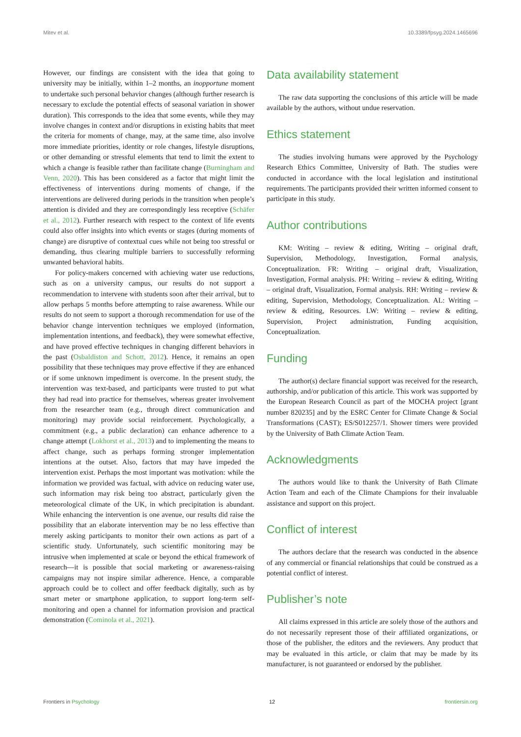Mitev et al. 10.3389/fpsyg.2024.1465696
However, our findings are consistent with the idea that going to university may be initially, within 1–2 months, an inopportune moment to undertake such personal behavior changes (although further research is necessary to exclude the potential effects of seasonal variation in shower duration). This corresponds to the idea that some events, while they may involve changes in context and/or disruptions in existing habits that meet the criteria for moments of change, may, at the same time, also involve more immediate priorities, identity or role changes, lifestyle disruptions, or other demanding or stressful elements that tend to limit the extent to which a change is feasible rather than facilitate change (Burningham and Venn, 2020). This has been considered as a factor that might limit the effectiveness of interventions during moments of change, if the interventions are delivered during periods in the transition when people’s attention is divided and they are correspondingly less receptive (Schäfer et al., 2012). Further research with respect to the context of life events could also offer insights into which events or stages (during moments of change) are disruptive of contextual cues while not being too stressful or demanding, thus clearing multiple barriers to successfully reforming unwanted behavioral habits.
For policy-makers concerned with achieving water use reductions, such as on a university campus, our results do not support a recommendation to intervene with students soon after their arrival, but to allow perhaps 5 months before attempting to raise awareness. While our results do not seem to support a thorough recommendation for use of the behavior change intervention techniques we employed (information, implementation intentions, and feedback), they were somewhat effective, and have proved effective techniques in changing different behaviors in the past (Osbaldiston and Schott, 2012). Hence, it remains an open possibility that these techniques may prove effective if they are enhanced or if some unknown impediment is overcome. In the present study, the intervention was text-based, and participants were trusted to put what they had read into practice for themselves, whereas greater involvement from the researcher team (e.g., through direct communication and monitoring) may provide social reinforcement. Psychologically, a commitment (e.g., a public declaration) can enhance adherence to a change attempt (Lokhorst et al., 2013) and to implementing the means to affect change, such as perhaps forming stronger implementation intentions at the outset. Also, factors that may have impeded the intervention exist. Perhaps the most important was motivation: while the information we provided was factual, with advice on reducing water use, such information may risk being too abstract, particularly given the meteorological climate of the UK, in which precipitation is abundant. While enhancing the intervention is one avenue, our results did raise the possibility that an elaborate intervention may be no less effective than merely asking participants to monitor their own actions as part of a scientific study. Unfortunately, such scientific monitoring may be intrusive when implemented at scale or beyond the ethical framework of research—it is possible that social marketing or awareness-raising campaigns may not inspire similar adherence. Hence, a comparable approach could be to collect and offer feedback digitally, such as by smart meter or smartphone application, to support long-term self-monitoring and open a channel for information provision and practical demonstration (Cominola et al., 2021).
Data availability statement
The raw data supporting the conclusions of this article will be made available by the authors, without undue reservation.
Ethics statement
The studies involving humans were approved by the Psychology Research Ethics Committee, University of Bath. The studies were conducted in accordance with the local legislation and institutional requirements. The participants provided their written informed consent to participate in this study.
Author contributions
KM: Writing – review & editing, Writing – original draft, Supervision, Methodology, Investigation, Formal analysis, Conceptualization. FR: Writing – original draft, Visualization, Investigation, Formal analysis. PH: Writing – review & editing, Writing – original draft, Visualization, Formal analysis. RH: Writing – review & editing, Supervision, Methodology, Conceptualization. AL: Writing – review & editing, Resources. LW: Writing – review & editing, Supervision, Project administration, Funding acquisition, Conceptualization.
Funding
The author(s) declare financial support was received for the research, authorship, and/or publication of this article. This work was supported by the European Research Council as part of the MOCHA project [grant number 820235] and by the ESRC Center for Climate Change & Social Transformations (CAST); ES/S012257/1. Shower timers were provided by the University of Bath Climate Action Team.
Acknowledgments
The authors would like to thank the University of Bath Climate Action Team and each of the Climate Champions for their invaluable assistance and support on this project.
Conflict of interest
The authors declare that the research was conducted in the absence of any commercial or financial relationships that could be construed as a potential conflict of interest.
Publisher’s note
All claims expressed in this article are solely those of the authors and do not necessarily represent those of their affiliated organizations, or those of the publisher, the editors and the reviewers. Any product that may be evaluated in this article, or claim that may be made by its manufacturer, is not guaranteed or endorsed by the publisher.
Frontiers in Psychology 12 frontiersin.org